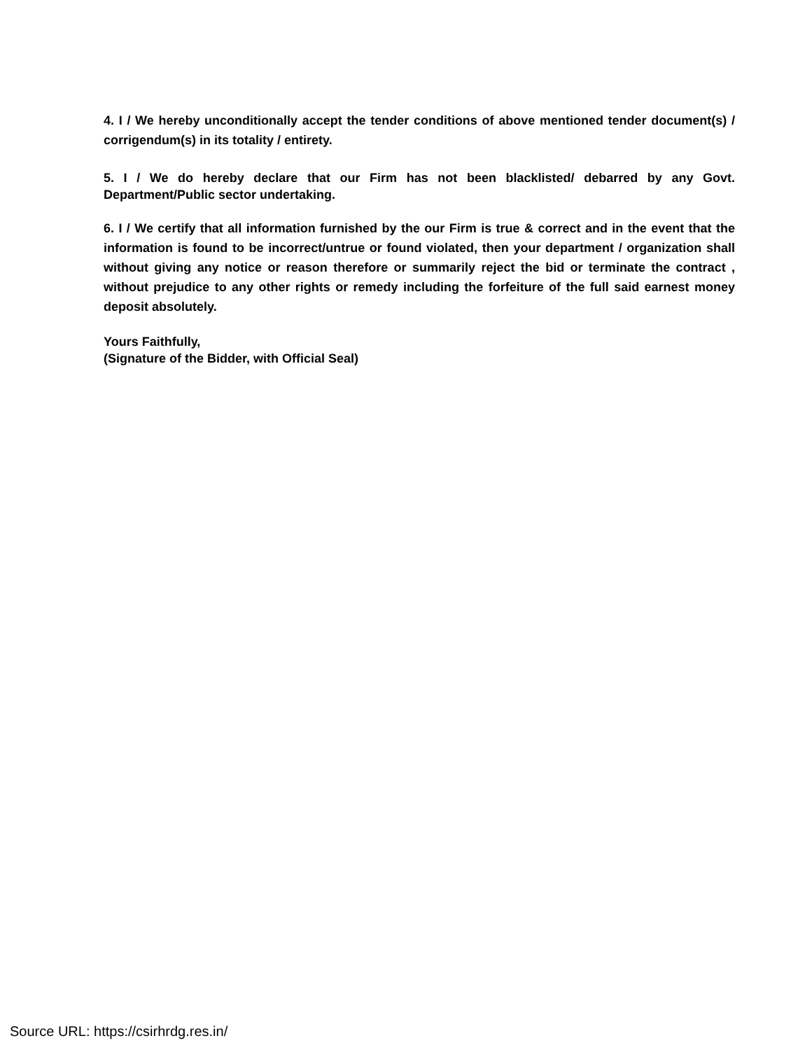4. I / We hereby unconditionally accept the tender conditions of above mentioned tender document(s) / corrigendum(s) in its totality / entirety.
5. I / We do hereby declare that our Firm has not been blacklisted/ debarred by any Govt. Department/Public sector undertaking.
6. I / We certify that all information furnished by the our Firm is true & correct and in the event that the information is found to be incorrect/untrue or found violated, then your department / organization shall without giving any notice or reason therefore or summarily reject the bid or terminate the contract , without prejudice to any other rights or remedy including the forfeiture of the full said earnest money deposit absolutely.
Yours Faithfully,
(Signature of the Bidder, with Official Seal)
Source URL: https://csirhrdg.res.in/